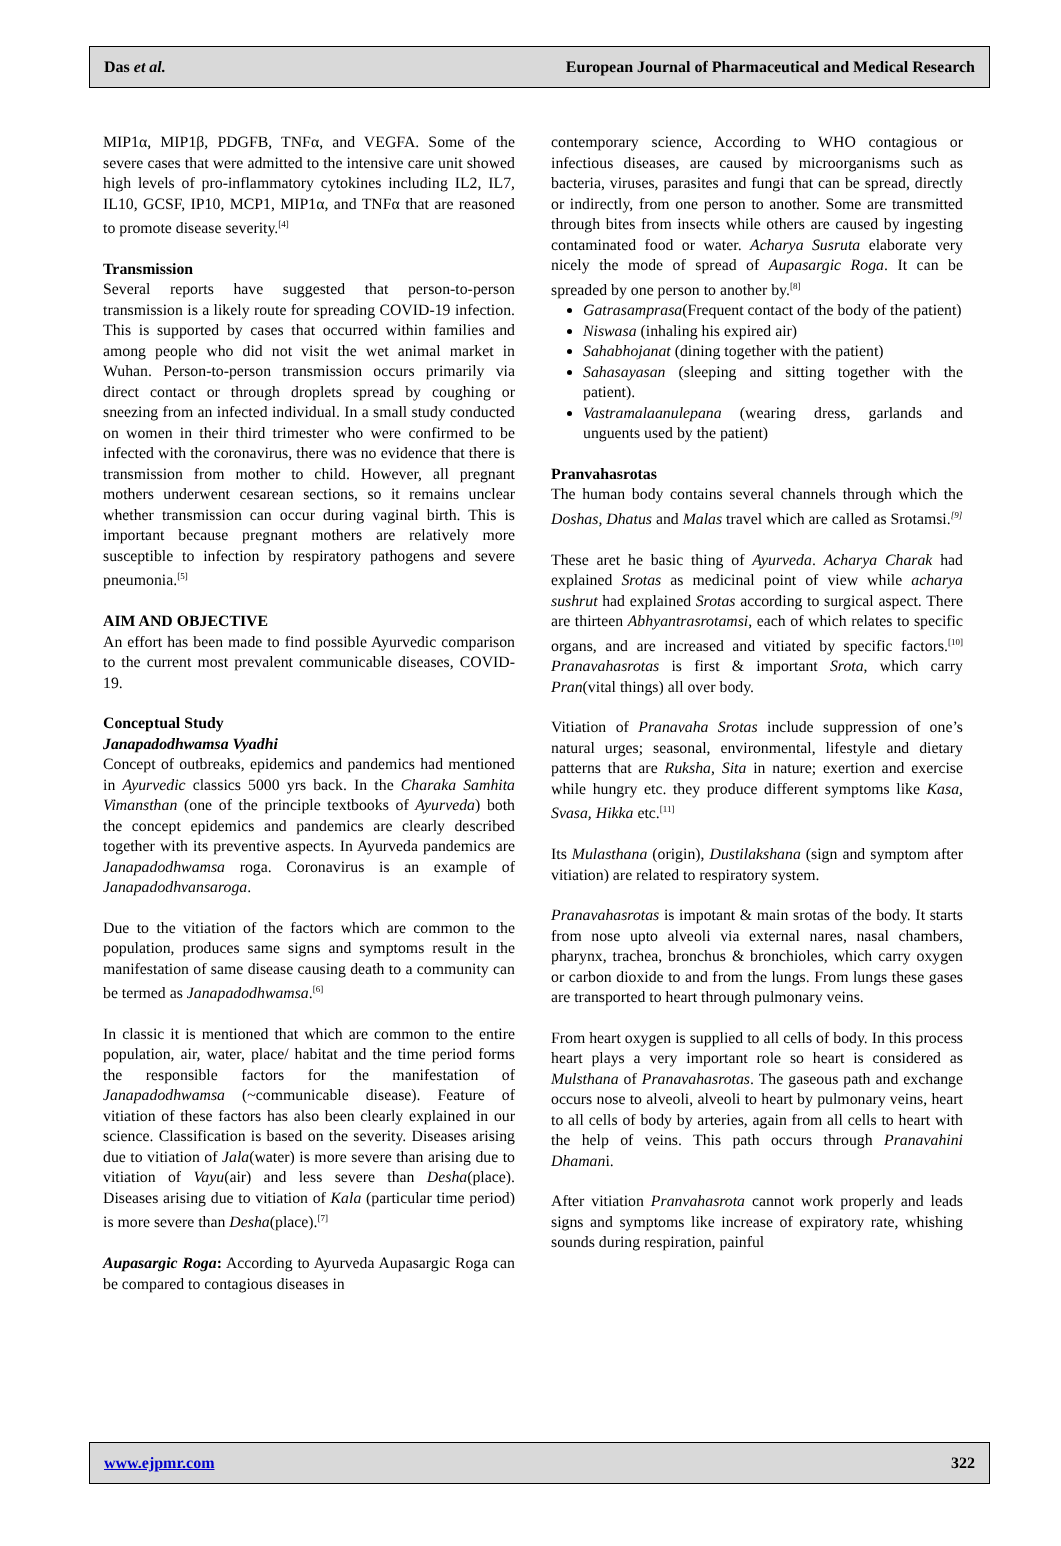Das et al. European Journal of Pharmaceutical and Medical Research
MIP1α, MIP1β, PDGFB, TNFα, and VEGFA. Some of the severe cases that were admitted to the intensive care unit showed high levels of pro-inflammatory cytokines including IL2, IL7, IL10, GCSF, IP10, MCP1, MIP1α, and TNFα that are reasoned to promote disease severity.<sup>[4]</sup>
Transmission
Several reports have suggested that person-to-person transmission is a likely route for spreading COVID-19 infection. This is supported by cases that occurred within families and among people who did not visit the wet animal market in Wuhan. Person-to-person transmission occurs primarily via direct contact or through droplets spread by coughing or sneezing from an infected individual. In a small study conducted on women in their third trimester who were confirmed to be infected with the coronavirus, there was no evidence that there is transmission from mother to child. However, all pregnant mothers underwent cesarean sections, so it remains unclear whether transmission can occur during vaginal birth. This is important because pregnant mothers are relatively more susceptible to infection by respiratory pathogens and severe pneumonia.<sup>[5]</sup>
AIM AND OBJECTIVE
An effort has been made to find possible Ayurvedic comparison to the current most prevalent communicable diseases, COVID-19.
Conceptual Study
Janapadodhwamsa Vyadhi
Concept of outbreaks, epidemics and pandemics had mentioned in Ayurvedic classics 5000 yrs back. In the Charaka Samhita Vimansthan (one of the principle textbooks of Ayurveda) both the concept epidemics and pandemics are clearly described together with its preventive aspects. In Ayurveda pandemics are Janapadodhwamsa roga. Coronavirus is an example of Janapadodhvansaroga.
Due to the vitiation of the factors which are common to the population, produces same signs and symptoms result in the manifestation of same disease causing death to a community can be termed as Janapadodhwamsa.<sup>[6]</sup>
In classic it is mentioned that which are common to the entire population, air, water, place/ habitat and the time period forms the responsible factors for the manifestation of Janapadodhwamsa (~communicable disease). Feature of vitiation of these factors has also been clearly explained in our science. Classification is based on the severity. Diseases arising due to vitiation of Jala(water) is more severe than arising due to vitiation of Vayu(air) and less severe than Desha(place). Diseases arising due to vitiation of Kala (particular time period) is more severe than Desha(place).<sup>[7]</sup>
Aupasargic Roga: According to Ayurveda Aupasargic Roga can be compared to contagious diseases in
contemporary science, According to WHO contagious or infectious diseases, are caused by microorganisms such as bacteria, viruses, parasites and fungi that can be spread, directly or indirectly, from one person to another. Some are transmitted through bites from insects while others are caused by ingesting contaminated food or water. Acharya Susruta elaborate very nicely the mode of spread of Aupasargic Roga. It can be spreaded by one person to another by.<sup>[8]</sup>
Gatrasamprasa(Frequent contact of the body of the patient)
Niswasa (inhaling his expired air)
Sahabhojanat (dining together with the patient)
Sahasayasan (sleeping and sitting together with the patient).
Vastramalaanulepana (wearing dress, garlands and unguents used by the patient)
Pranvahasrotas
The human body contains several channels through which the Doshas, Dhatus and Malas travel which are called as Srotamsi.<sup>[9]</sup>
These aret he basic thing of Ayurveda. Acharya Charak had explained Srotas as medicinal point of view while acharya sushrut had explained Srotas according to surgical aspect. There are thirteen Abhyantrasrotamsi, each of which relates to specific organs, and are increased and vitiated by specific factors.<sup>[10]</sup> Pranavahasrotas is first & important Srota, which carry Pran(vital things) all over body.
Vitiation of Pranavaha Srotas include suppression of one’s natural urges; seasonal, environmental, lifestyle and dietary patterns that are Ruksha, Sita in nature; exertion and exercise while hungry etc. they produce different symptoms like Kasa, Svasa, Hikka etc.<sup>[11]</sup>
Its Mulasthana (origin), Dustilakshana (sign and symptom after vitiation) are related to respiratory system.
Pranavahasrotas is impotant & main srotas of the body. It starts from nose upto alveoli via external nares, nasal chambers, pharynx, trachea, bronchus & bronchioles, which carry oxygen or carbon dioxide to and from the lungs. From lungs these gases are transported to heart through pulmonary veins.
From heart oxygen is supplied to all cells of body. In this process heart plays a very important role so heart is considered as Mulsthana of Pranavahasrotas. The gaseous path and exchange occurs nose to alveoli, alveoli to heart by pulmonary veins, heart to all cells of body by arteries, again from all cells to heart with the help of veins. This path occurs through Pranavahini Dhamani.
After vitiation Pranvahasrota cannot work properly and leads signs and symptoms like increase of expiratory rate, whishing sounds during respiration, painful
www.ejpmr.com 322